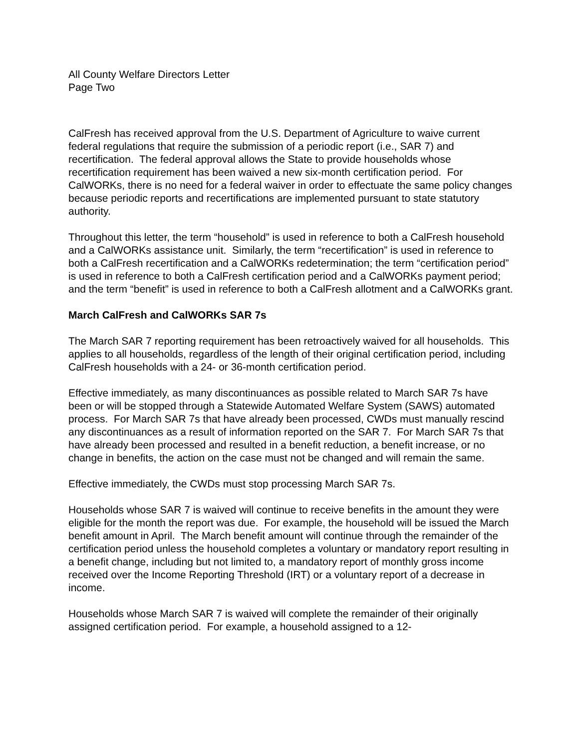All County Welfare Directors Letter
Page Two
CalFresh has received approval from the U.S. Department of Agriculture to waive current federal regulations that require the submission of a periodic report (i.e., SAR 7) and recertification. The federal approval allows the State to provide households whose recertification requirement has been waived a new six-month certification period. For CalWORKs, there is no need for a federal waiver in order to effectuate the same policy changes because periodic reports and recertifications are implemented pursuant to state statutory authority.
Throughout this letter, the term “household” is used in reference to both a CalFresh household and a CalWORKs assistance unit. Similarly, the term “recertification” is used in reference to both a CalFresh recertification and a CalWORKs redetermination; the term “certification period” is used in reference to both a CalFresh certification period and a CalWORKs payment period; and the term “benefit” is used in reference to both a CalFresh allotment and a CalWORKs grant.
March CalFresh and CalWORKs SAR 7s
The March SAR 7 reporting requirement has been retroactively waived for all households. This applies to all households, regardless of the length of their original certification period, including CalFresh households with a 24- or 36-month certification period.
Effective immediately, as many discontinuances as possible related to March SAR 7s have been or will be stopped through a Statewide Automated Welfare System (SAWS) automated process. For March SAR 7s that have already been processed, CWDs must manually rescind any discontinuances as a result of information reported on the SAR 7. For March SAR 7s that have already been processed and resulted in a benefit reduction, a benefit increase, or no change in benefits, the action on the case must not be changed and will remain the same.
Effective immediately, the CWDs must stop processing March SAR 7s.
Households whose SAR 7 is waived will continue to receive benefits in the amount they were eligible for the month the report was due. For example, the household will be issued the March benefit amount in April. The March benefit amount will continue through the remainder of the certification period unless the household completes a voluntary or mandatory report resulting in a benefit change, including but not limited to, a mandatory report of monthly gross income received over the Income Reporting Threshold (IRT) or a voluntary report of a decrease in income.
Households whose March SAR 7 is waived will complete the remainder of their originally assigned certification period. For example, a household assigned to a 12-